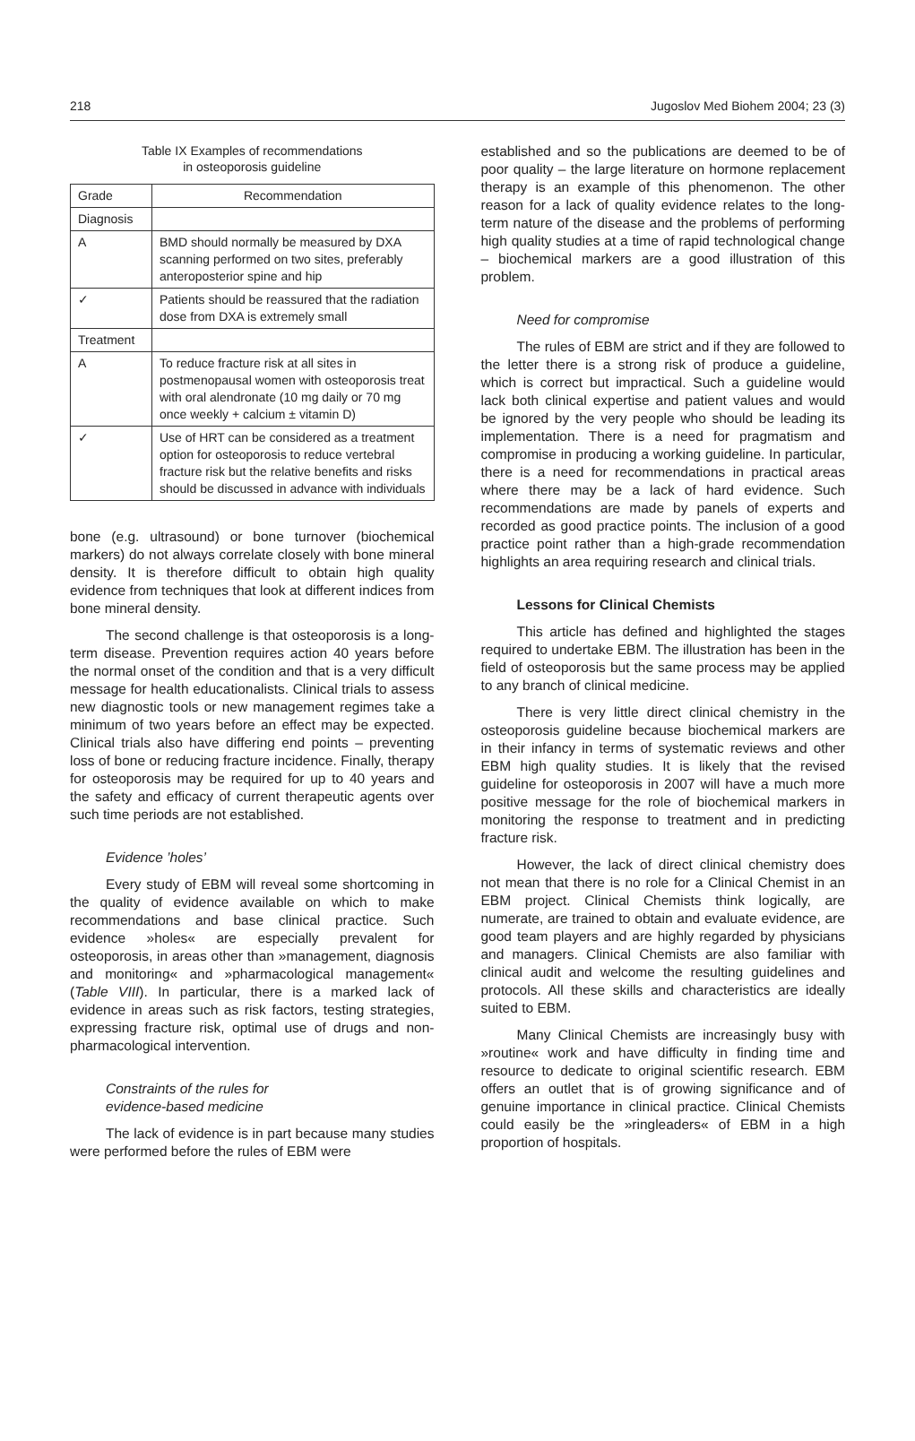218 Jugoslov Med Biohem 2004; 23 (3)
Table IX Examples of recommendations
in osteoporosis guideline
| Grade | Recommendation |
| --- | --- |
| Diagnosis | |
| A | BMD should normally be measured by DXA scanning performed on two sites, preferably anteroposterior spine and hip |
| ✓ | Patients should be reassured that the radiation dose from DXA is extremely small |
| Treatment | |
| A | To reduce fracture risk at all sites in postmenopausal women with osteoporosis treat with oral alendronate (10 mg daily or 70 mg once weekly + calcium ± vitamin D) |
| ✓ | Use of HRT can be considered as a treatment option for osteoporosis to reduce vertebral fracture risk but the relative benefits and risks should be discussed in advance with individuals |
bone (e.g. ultrasound) or bone turnover (biochemical markers) do not always correlate closely with bone mineral density. It is therefore difficult to obtain high quality evidence from techniques that look at different indices from bone mineral density.
The second challenge is that osteoporosis is a long-term disease. Prevention requires action 40 years before the normal onset of the condition and that is a very difficult message for health educationalists. Clinical trials to assess new diagnostic tools or new management regimes take a minimum of two years before an effect may be expected. Clinical trials also have differing end points – preventing loss of bone or reducing fracture incidence. Finally, therapy for osteoporosis may be required for up to 40 years and the safety and efficacy of current therapeutic agents over such time periods are not established.
Evidence ’holes’
Every study of EBM will reveal some shortcoming in the quality of evidence available on which to make recommendations and base clinical practice. Such evidence »holes« are especially prevalent for osteoporosis, in areas other than »management, diagnosis and monitoring« and »pharmacological management« (Table VIII). In particular, there is a marked lack of evidence in areas such as risk factors, testing strategies, expressing fracture risk, optimal use of drugs and non-pharmacological intervention.
Constraints of the rules for
evidence-based medicine
The lack of evidence is in part because many studies were performed before the rules of EBM were
established and so the publications are deemed to be of poor quality – the large literature on hormone replacement therapy is an example of this phenomenon. The other reason for a lack of quality evidence relates to the long-term nature of the disease and the problems of performing high quality studies at a time of rapid technological change – biochemical markers are a good illustration of this problem.
Need for compromise
The rules of EBM are strict and if they are followed to the letter there is a strong risk of produce a guideline, which is correct but impractical. Such a guideline would lack both clinical expertise and patient values and would be ignored by the very people who should be leading its implementation. There is a need for pragmatism and compromise in producing a working guideline. In particular, there is a need for recommendations in practical areas where there may be a lack of hard evidence. Such recommendations are made by panels of experts and recorded as good practice points. The inclusion of a good practice point rather than a high-grade recommendation highlights an area requiring research and clinical trials.
Lessons for Clinical Chemists
This article has defined and highlighted the stages required to undertake EBM. The illustration has been in the field of osteoporosis but the same process may be applied to any branch of clinical medicine.
There is very little direct clinical chemistry in the osteoporosis guideline because biochemical markers are in their infancy in terms of systematic reviews and other EBM high quality studies. It is likely that the revised guideline for osteoporosis in 2007 will have a much more positive message for the role of biochemical markers in monitoring the response to treatment and in predicting fracture risk.
However, the lack of direct clinical chemistry does not mean that there is no role for a Clinical Chemist in an EBM project. Clinical Chemists think logically, are numerate, are trained to obtain and evaluate evidence, are good team players and are highly regarded by physicians and managers. Clinical Chemists are also familiar with clinical audit and welcome the resulting guidelines and protocols. All these skills and characteristics are ideally suited to EBM.
Many Clinical Chemists are increasingly busy with »routine« work and have difficulty in finding time and resource to dedicate to original scientific research. EBM offers an outlet that is of growing significance and of genuine importance in clinical practice. Clinical Chemists could easily be the »ringleaders« of EBM in a high proportion of hospitals.